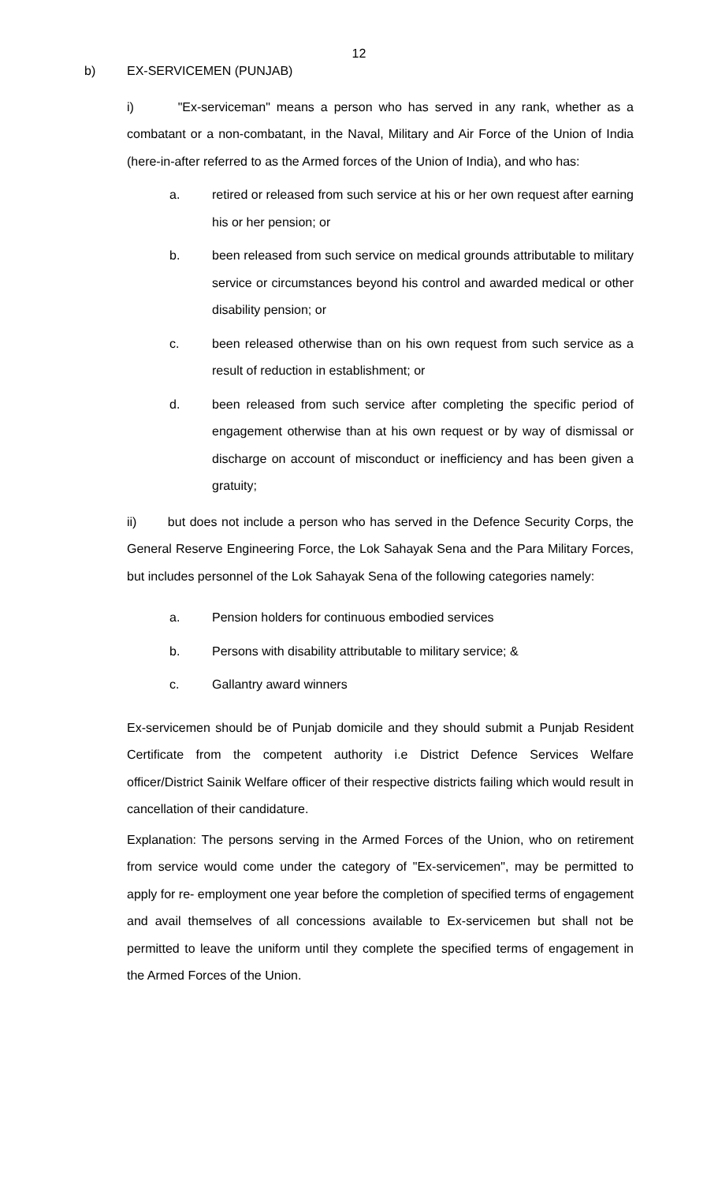12
b) EX-SERVICEMEN (PUNJAB)
i) "Ex-serviceman" means a person who has served in any rank, whether as a combatant or a non-combatant, in the Naval, Military and Air Force of the Union of India (here-in-after referred to as the Armed forces of the Union of India), and who has:
a. retired or released from such service at his or her own request after earning his or her pension; or
b. been released from such service on medical grounds attributable to military service or circumstances beyond his control and awarded medical or other disability pension; or
c. been released otherwise than on his own request from such service as a result of reduction in establishment; or
d. been released from such service after completing the specific period of engagement otherwise than at his own request or by way of dismissal or discharge on account of misconduct or inefficiency and has been given a gratuity;
ii) but does not include a person who has served in the Defence Security Corps, the General Reserve Engineering Force, the Lok Sahayak Sena and the Para Military Forces, but includes personnel of the Lok Sahayak Sena of the following categories namely:
a. Pension holders for continuous embodied services
b. Persons with disability attributable to military service; &
c. Gallantry award winners
Ex-servicemen should be of Punjab domicile and they should submit a Punjab Resident Certificate from the competent authority i.e District Defence Services Welfare officer/District Sainik Welfare officer of their respective districts failing which would result in cancellation of their candidature.
Explanation: The persons serving in the Armed Forces of the Union, who on retirement from service would come under the category of "Ex-servicemen", may be permitted to apply for re- employment one year before the completion of specified terms of engagement and avail themselves of all concessions available to Ex-servicemen but shall not be permitted to leave the uniform until they complete the specified terms of engagement in the Armed Forces of the Union.